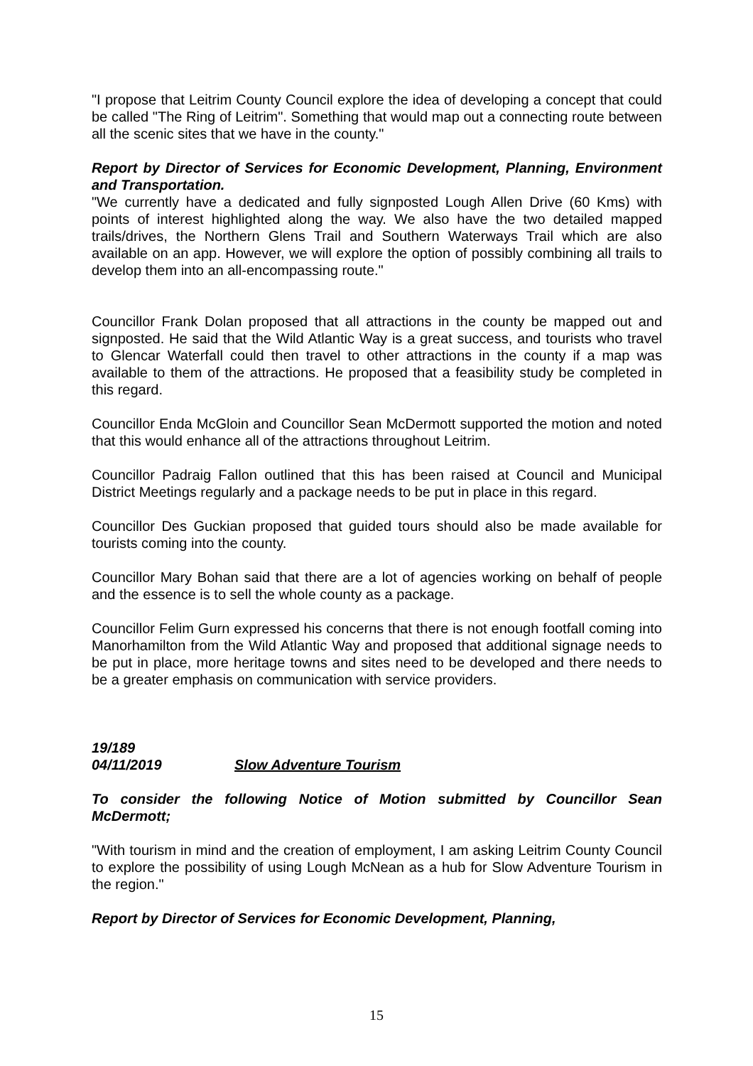"I propose that Leitrim County Council explore the idea of developing a concept that could be called "The Ring of Leitrim". Something that would map out a connecting route between all the scenic sites that we have in the county."
Report by Director of Services for Economic Development, Planning, Environment and Transportation.
"We currently have a dedicated and fully signposted Lough Allen Drive (60 Kms) with points of interest highlighted along the way. We also have the two detailed mapped trails/drives, the Northern Glens Trail and Southern Waterways Trail which are also available on an app. However, we will explore the option of possibly combining all trails to develop them into an all-encompassing route."
Councillor Frank Dolan proposed that all attractions in the county be mapped out and signposted. He said that the Wild Atlantic Way is a great success, and tourists who travel to Glencar Waterfall could then travel to other attractions in the county if a map was available to them of the attractions. He proposed that a feasibility study be completed in this regard.
Councillor Enda McGloin and Councillor Sean McDermott supported the motion and noted that this would enhance all of the attractions throughout Leitrim.
Councillor Padraig Fallon outlined that this has been raised at Council and Municipal District Meetings regularly and a package needs to be put in place in this regard.
Councillor Des Guckian proposed that guided tours should also be made available for tourists coming into the county.
Councillor Mary Bohan said that there are a lot of agencies working on behalf of people and the essence is to sell the whole county as a package.
Councillor Felim Gurn expressed his concerns that there is not enough footfall coming into Manorhamilton from the Wild Atlantic Way and proposed that additional signage needs to be put in place, more heritage towns and sites need to be developed and there needs to be a greater emphasis on communication with service providers.
19/189
04/11/2019 Slow Adventure Tourism
To consider the following Notice of Motion submitted by Councillor Sean McDermott;
"With tourism in mind and the creation of employment, I am asking Leitrim County Council to explore the possibility of using Lough McNean as a hub for Slow Adventure Tourism in the region."
Report by Director of Services for Economic Development, Planning,
15